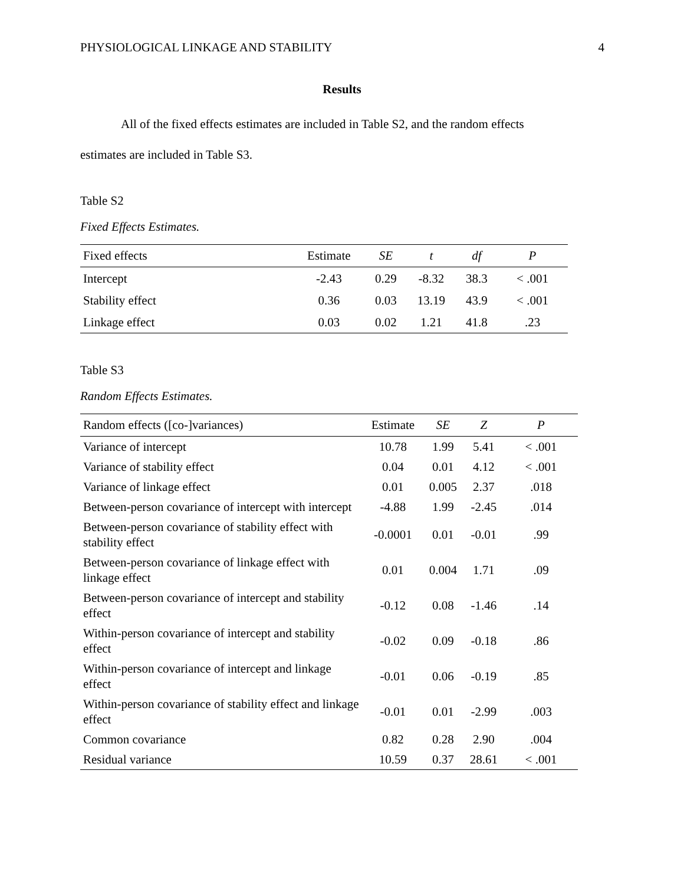PHYSIOLOGICAL LINKAGE AND STABILITY 4
Results
All of the fixed effects estimates are included in Table S2, and the random effects
estimates are included in Table S3.
Table S2
Fixed Effects Estimates.
| Fixed effects | Estimate | SE | t | df | P |
| --- | --- | --- | --- | --- | --- |
| Intercept | -2.43 | 0.29 | -8.32 | 38.3 | < .001 |
| Stability effect | 0.36 | 0.03 | 13.19 | 43.9 | < .001 |
| Linkage effect | 0.03 | 0.02 | 1.21 | 41.8 | .23 |
Table S3
Random Effects Estimates.
| Random effects ([co-]variances) | Estimate | SE | Z | P |
| --- | --- | --- | --- | --- |
| Variance of intercept | 10.78 | 1.99 | 5.41 | < .001 |
| Variance of stability effect | 0.04 | 0.01 | 4.12 | < .001 |
| Variance of linkage effect | 0.01 | 0.005 | 2.37 | .018 |
| Between-person covariance of intercept with intercept | -4.88 | 1.99 | -2.45 | .014 |
| Between-person covariance of stability effect with stability effect | -0.0001 | 0.01 | -0.01 | .99 |
| Between-person covariance of linkage effect with linkage effect | 0.01 | 0.004 | 1.71 | .09 |
| Between-person covariance of intercept and stability effect | -0.12 | 0.08 | -1.46 | .14 |
| Within-person covariance of intercept and stability effect | -0.02 | 0.09 | -0.18 | .86 |
| Within-person covariance of intercept and linkage effect | -0.01 | 0.06 | -0.19 | .85 |
| Within-person covariance of stability effect and linkage effect | -0.01 | 0.01 | -2.99 | .003 |
| Common covariance | 0.82 | 0.28 | 2.90 | .004 |
| Residual variance | 10.59 | 0.37 | 28.61 | < .001 |